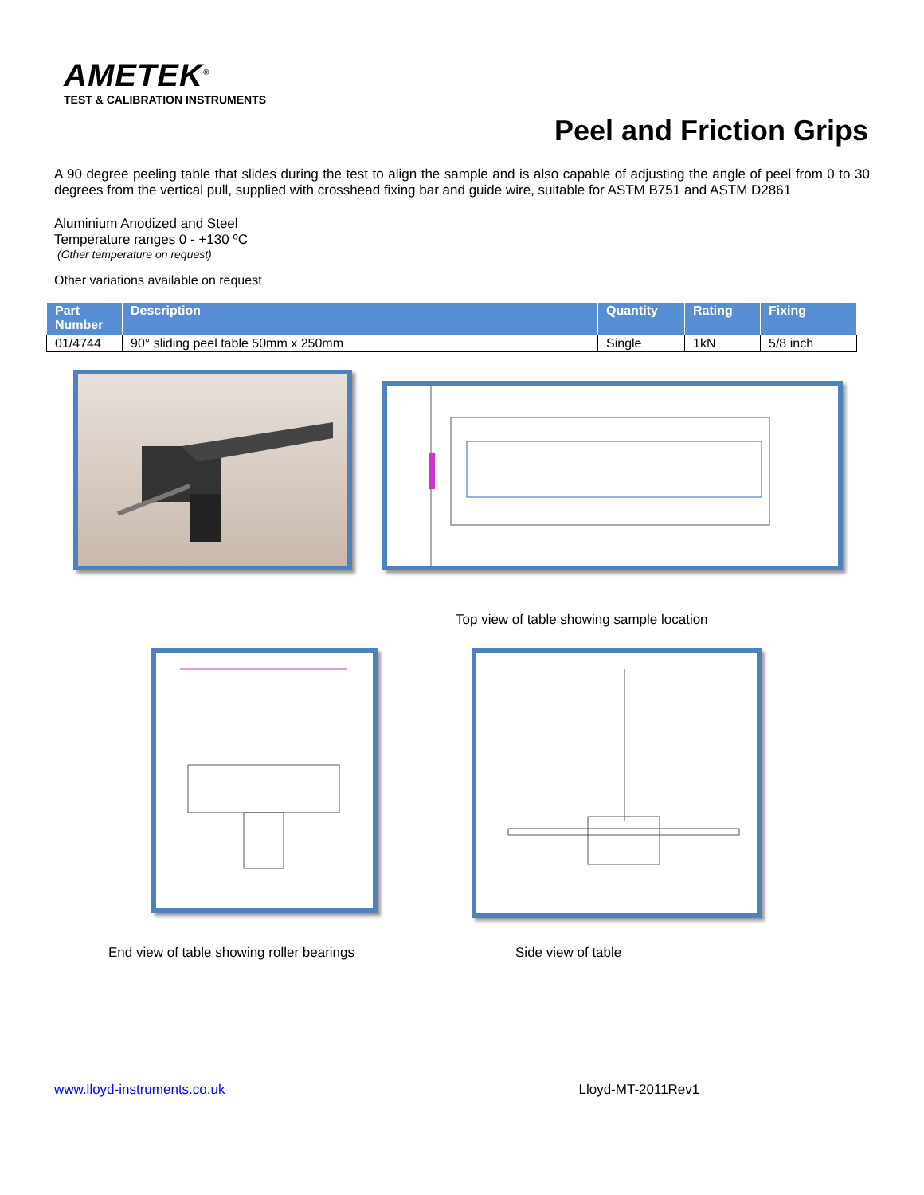AMETEK<sup>®</sup>
TEST & CALIBRATION INSTRUMENTS
Peel and Friction Grips
A 90 degree peeling table that slides during the test to align the sample and is also capable of adjusting the angle of peel from 0 to 30 degrees from the vertical pull, supplied with crosshead fixing bar and guide wire, suitable for ASTM B751 and ASTM D2861
Aluminium Anodized and Steel
Temperature ranges 0 - +130 ºC
(Other temperature on request)
Other variations available on request
| Part Number | Description | Quantity | Rating | Fixing |
| --- | --- | --- | --- | --- |
| 01/4744 | 90° sliding peel table 50mm x 250mm | Single | 1kN | 5/8 inch |
Top view of table showing sample location
End view of table showing roller bearings Side view of table
www.lloyd-instruments.co.uk Lloyd-MT-2011Rev1